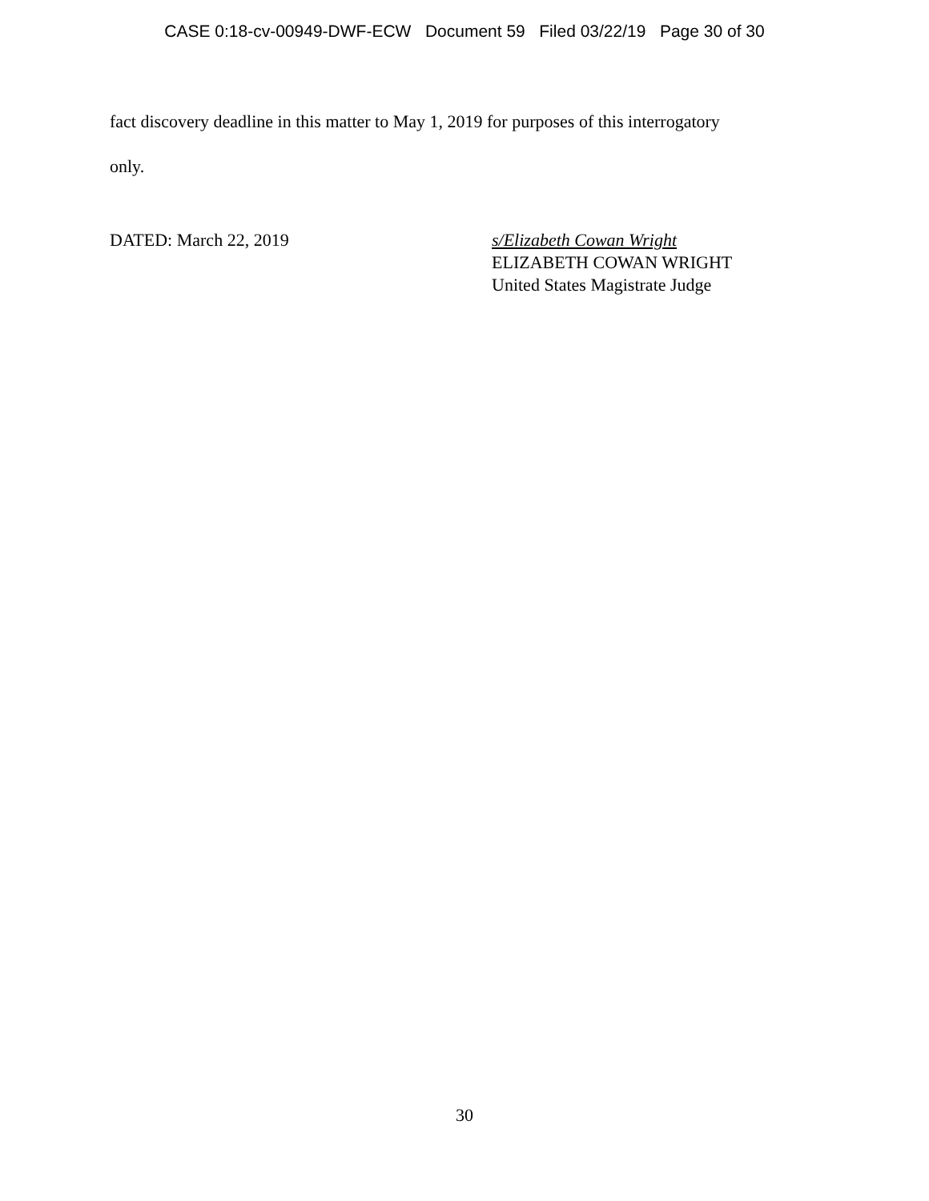CASE 0:18-cv-00949-DWF-ECW Document 59 Filed 03/22/19 Page 30 of 30
fact discovery deadline in this matter to May 1, 2019 for purposes of this interrogatory
only.
DATED: March 22, 2019 s/Elizabeth Cowan Wright
ELIZABETH COWAN WRIGHT
United States Magistrate Judge
30